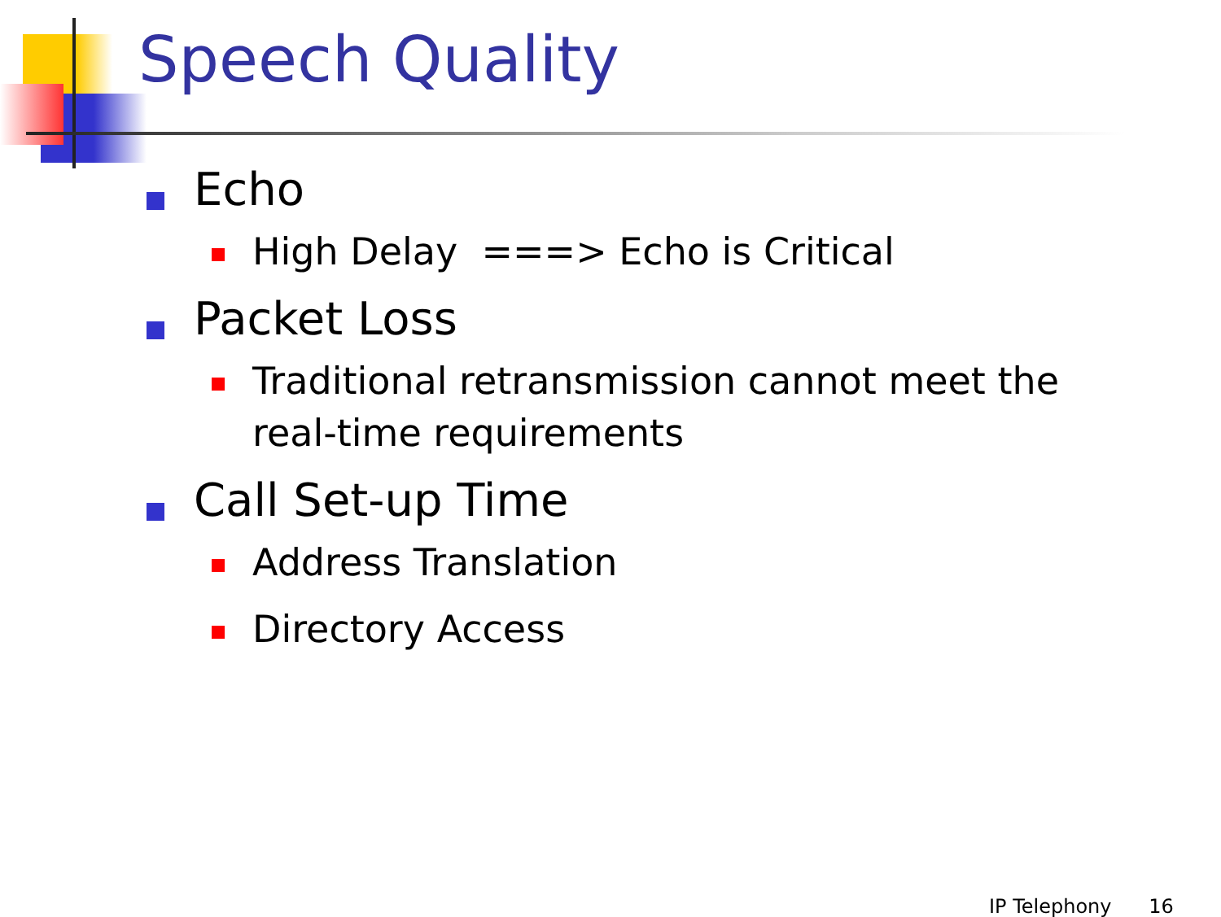Speech Quality
Echo
High Delay ===> Echo is Critical
Packet Loss
Traditional retransmission cannot meet the real-time requirements
Call Set-up Time
Address Translation
Directory Access
IP Telephony 16